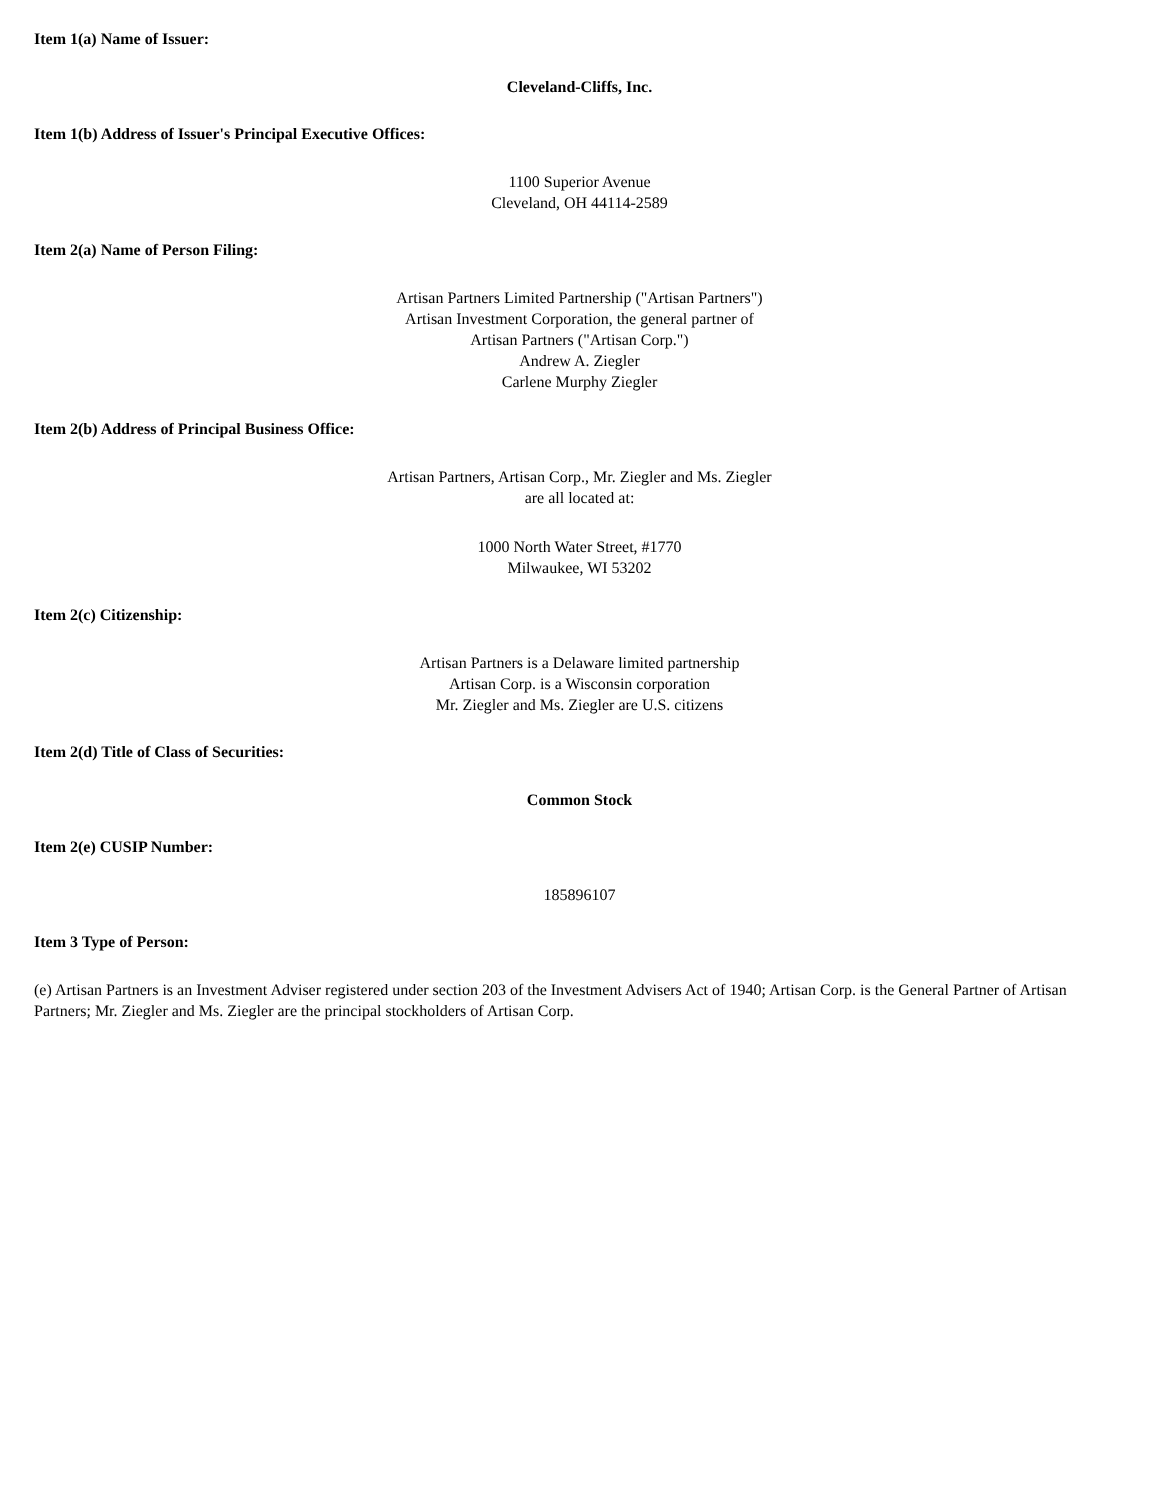Item 1(a) Name of Issuer:
Cleveland-Cliffs, Inc.
Item 1(b) Address of Issuer's Principal Executive Offices:
1100 Superior Avenue
Cleveland, OH 44114-2589
Item 2(a) Name of Person Filing:
Artisan Partners Limited Partnership ("Artisan Partners")
Artisan Investment Corporation, the general partner of
Artisan Partners ("Artisan Corp.")
Andrew A. Ziegler
Carlene Murphy Ziegler
Item 2(b) Address of Principal Business Office:
Artisan Partners, Artisan Corp., Mr. Ziegler and Ms. Ziegler
are all located at:
1000 North Water Street, #1770
Milwaukee, WI 53202
Item 2(c) Citizenship:
Artisan Partners is a Delaware limited partnership
Artisan Corp. is a Wisconsin corporation
Mr. Ziegler and Ms. Ziegler are U.S. citizens
Item 2(d) Title of Class of Securities:
Common Stock
Item 2(e) CUSIP Number:
185896107
Item 3 Type of Person:
(e) Artisan Partners is an Investment Adviser registered under section 203 of the Investment Advisers Act of 1940; Artisan Corp. is the General Partner of Artisan Partners; Mr. Ziegler and Ms. Ziegler are the principal stockholders of Artisan Corp.